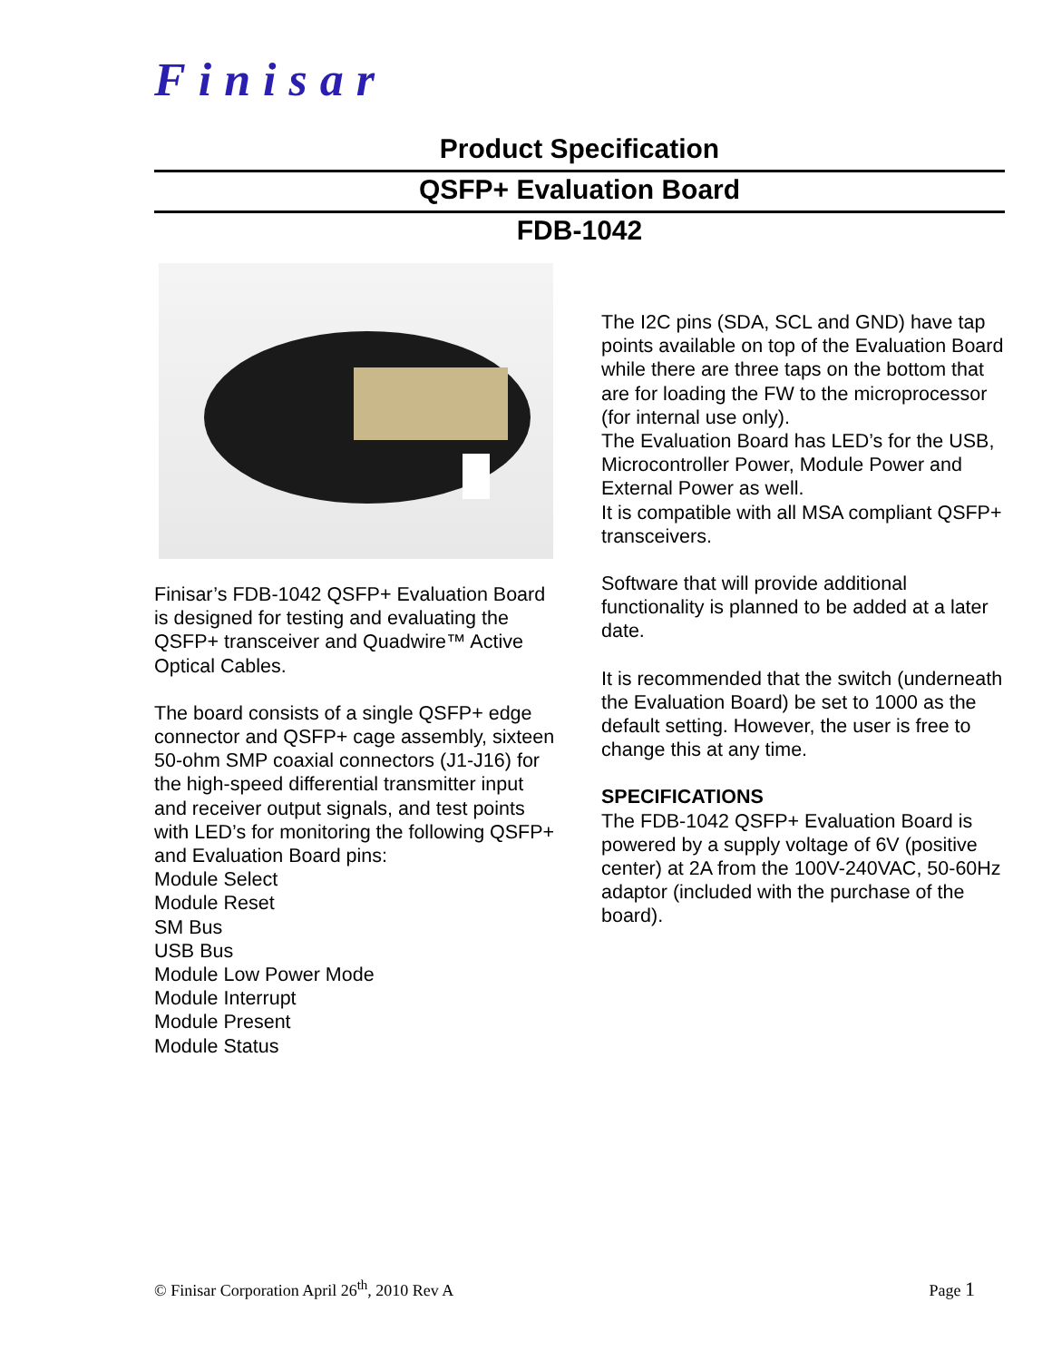Finisar
Product Specification
QSFP+ Evaluation Board
FDB-1042
Finisar’s FDB-1042 QSFP+ Evaluation Board is designed for testing and evaluating the QSFP+ transceiver and Quadwire™ Active Optical Cables.
The board consists of a single QSFP+ edge connector and QSFP+ cage assembly, sixteen 50-ohm SMP coaxial connectors (J1-J16) for the high-speed differential transmitter input and receiver output signals, and test points with LED’s for monitoring the following QSFP+ and Evaluation Board pins:
Module Select
Module Reset
SM Bus
USB Bus
Module Low Power Mode
Module Interrupt
Module Present
Module Status
The I2C pins (SDA, SCL and GND) have tap points available on top of the Evaluation Board while there are three taps on the bottom that are for loading the FW to the microprocessor (for internal use only).
The Evaluation Board has LED’s for the USB, Microcontroller Power, Module Power and External Power as well.
It is compatible with all MSA compliant QSFP+ transceivers.
Software that will provide additional functionality is planned to be added at a later date.
It is recommended that the switch (underneath the Evaluation Board) be set to 1000 as the default setting. However, the user is free to change this at any time.
SPECIFICATIONS
The FDB-1042 QSFP+ Evaluation Board is powered by a supply voltage of 6V (positive center) at 2A from the 100V-240VAC, 50-60Hz adaptor (included with the purchase of the board).
© Finisar Corporation April 26<sup>th</sup>, 2010 Rev A Page 1